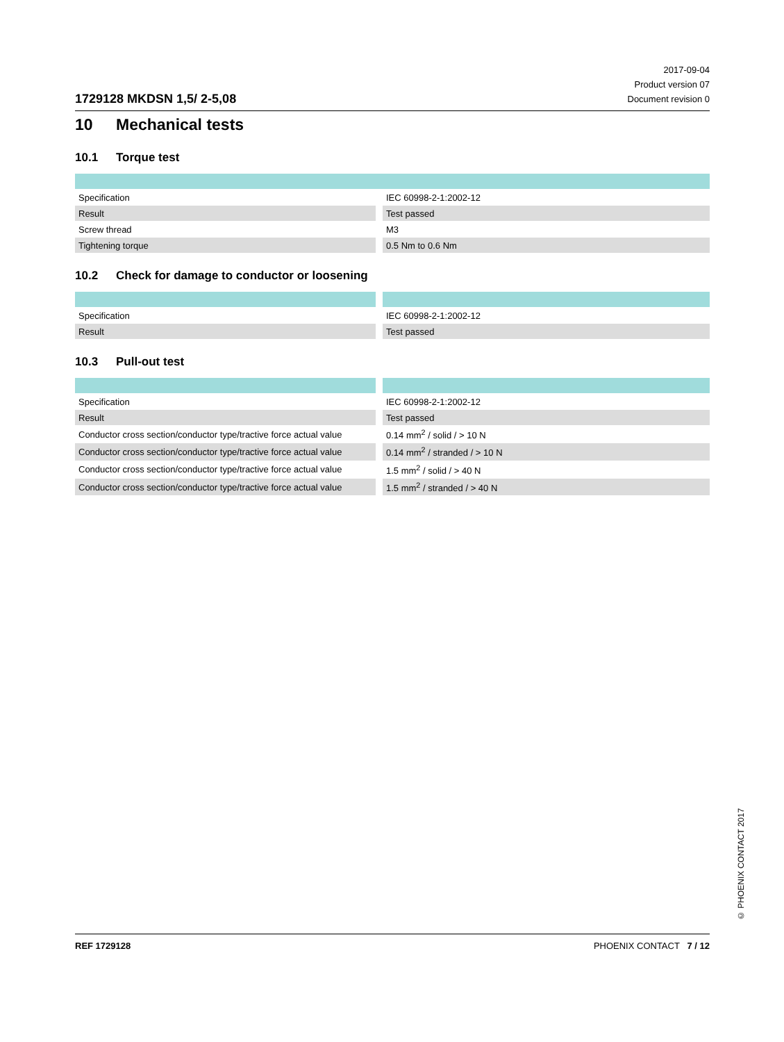1729128 MKDSN 1,5/ 2-5,08
2017-09-04
Product version 07
Document revision 0
10 Mechanical tests
10.1 Torque test
| Specification | | IEC 60998-2-1:2002-12 |
| Result | | Test passed |
| Screw thread | | M3 |
| Tightening torque | | 0.5 Nm to 0.6 Nm |
10.2 Check for damage to conductor or loosening
| Specification | | IEC 60998-2-1:2002-12 |
| Result | | Test passed |
10.3 Pull-out test
| Specification | | IEC 60998-2-1:2002-12 |
| Result | | Test passed |
| Conductor cross section/conductor type/tractive force actual value | | 0.14 mm<sup>2</sup> / solid / > 10 N |
| Conductor cross section/conductor type/tractive force actual value | | 0.14 mm<sup>2</sup> / stranded / > 10 N |
| Conductor cross section/conductor type/tractive force actual value | | 1.5 mm<sup>2</sup> / solid / > 40 N |
| Conductor cross section/conductor type/tractive force actual value | | 1.5 mm<sup>2</sup> / stranded / > 40 N |
© PHOENIX CONTACT 2017
REF 1729128 PHOENIX CONTACT 7 / 12